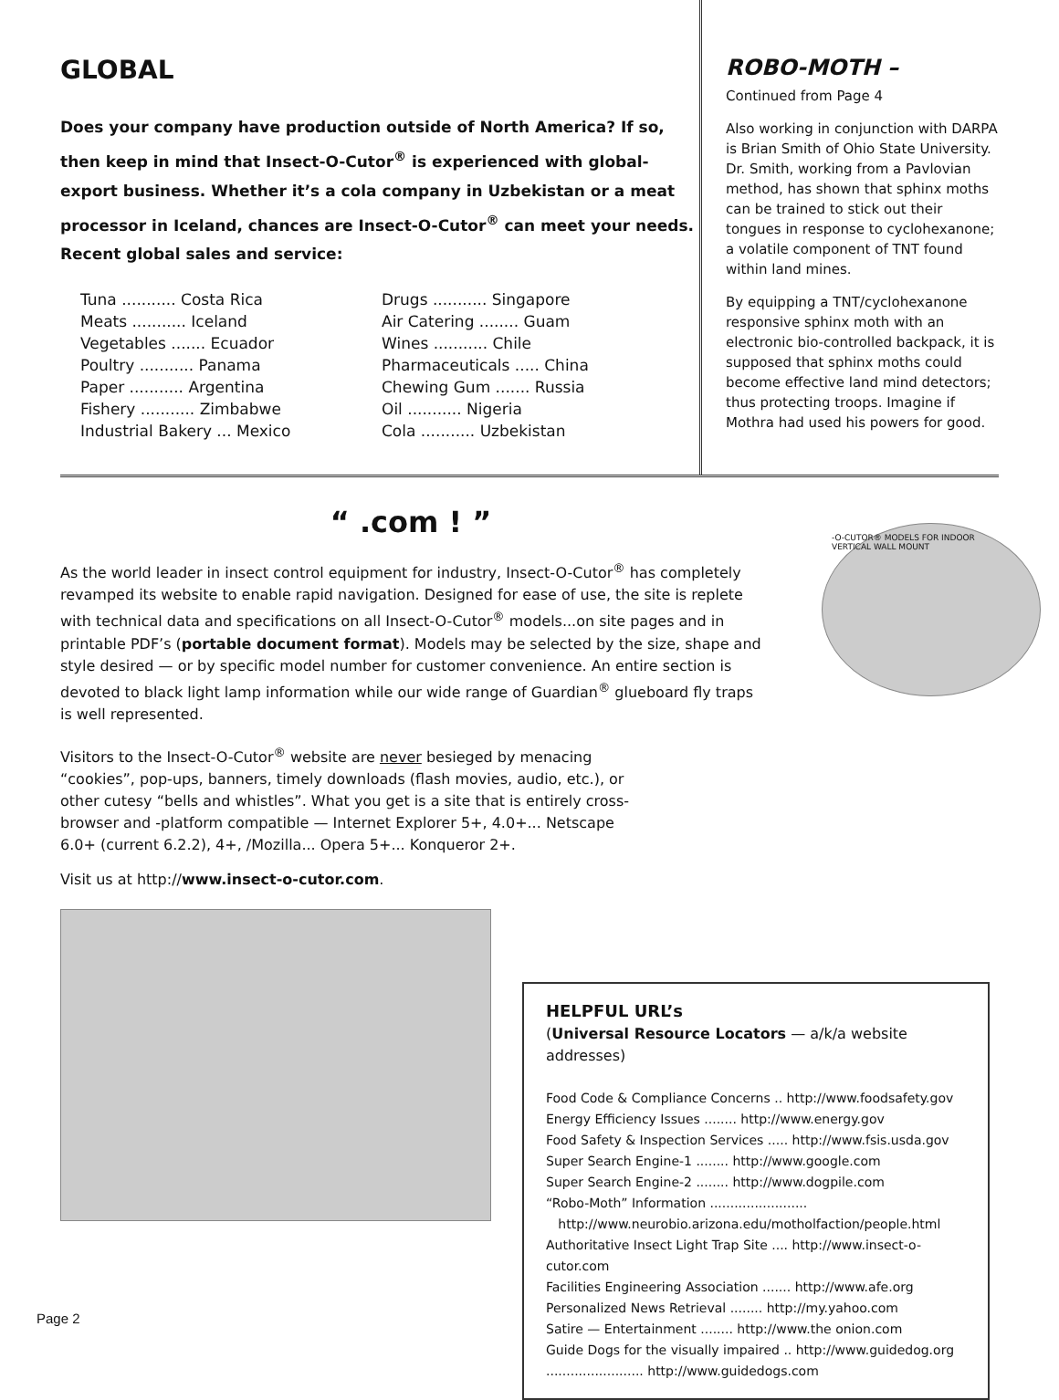GLOBAL
Does your company have production outside of North America? If so, then keep in mind that Insect-O-Cutor<sup>®</sup> is experienced with global-export business. Whether it’s a cola company in Uzbekistan or a meat processor in Iceland, chances are Insect-O-Cutor<sup>®</sup> can meet your needs. Recent global sales and service:
| Tuna ........... Costa Rica | Drugs ........... Singapore |
| Meats ........... Iceland | Air Catering ........ Guam |
| Vegetables ....... Ecuador | Wines ........... Chile |
| Poultry ........... Panama | Pharmaceuticals ..... China |
| Paper ........... Argentina | Chewing Gum ....... Russia |
| Fishery ........... Zimbabwe | Oil ........... Nigeria |
| Industrial Bakery ... Mexico | Cola ........... Uzbekistan |
ROBO-MOTH –
Continued from Page 4
Also working in conjunction with DARPA is Brian Smith of Ohio State University. Dr. Smith, working from a Pavlovian method, has shown that sphinx moths can be trained to stick out their tongues in response to cyclohexanone; a volatile component of TNT found within land mines.
By equipping a TNT/cyclohexanone responsive sphinx moth with an electronic bio-controlled backpack, it is supposed that sphinx moths could become effective land mind detectors; thus protecting troops. Imagine if Mothra had used his powers for good.
“ .com ! ”
As the world leader in insect control equipment for industry, Insect-O-Cutor<sup>®</sup> has completely revamped its website to enable rapid navigation. Designed for ease of use, the site is replete with technical data and specifications on all Insect-O-Cutor<sup>®</sup> models...on site pages and in printable PDF’s (portable document format). Models may be selected by the size, shape and style desired — or by specific model number for customer convenience. An entire section is devoted to black light lamp information while our wide range of Guardian<sup>®</sup> glueboard fly traps is well represented.
Visitors to the Insect-O-Cutor<sup>®</sup> website are never besieged by menacing “cookies”, pop-ups, banners, timely downloads (flash movies, audio, etc.), or other cutesy “bells and whistles”. What you get is a site that is entirely cross-browser and -platform compatible — Internet Explorer 5+, 4.0+... Netscape 6.0+ (current 6.2.2), 4+, /Mozilla... Opera 5+... Konqueror 2+.
Visit us at http://www.insect-o-cutor.com.
-O-CUTOR® MODELS FOR INDOOR
VERTICAL WALL MOUNT
HELPFUL URL’s
(Universal Resource Locators — a/k/a website addresses)
Food Code & Compliance Concerns .. http://www.foodsafety.gov
Energy Efficiency Issues ........ http://www.energy.gov
Food Safety & Inspection Services ..... http://www.fsis.usda.gov
Super Search Engine-1 ........ http://www.google.com
Super Search Engine-2 ........ http://www.dogpile.com
“Robo-Moth” Information ........................
http://www.neurobio.arizona.edu/motholfaction/people.html
Authoritative Insect Light Trap Site .... http://www.insect-o-cutor.com
Facilities Engineering Association ....... http://www.afe.org
Personalized News Retrieval ........ http://my.yahoo.com
Satire — Entertainment ........ http://www.the onion.com
Guide Dogs for the visually impaired .. http://www.guidedog.org
........................ http://www.guidedogs.com
Page 2